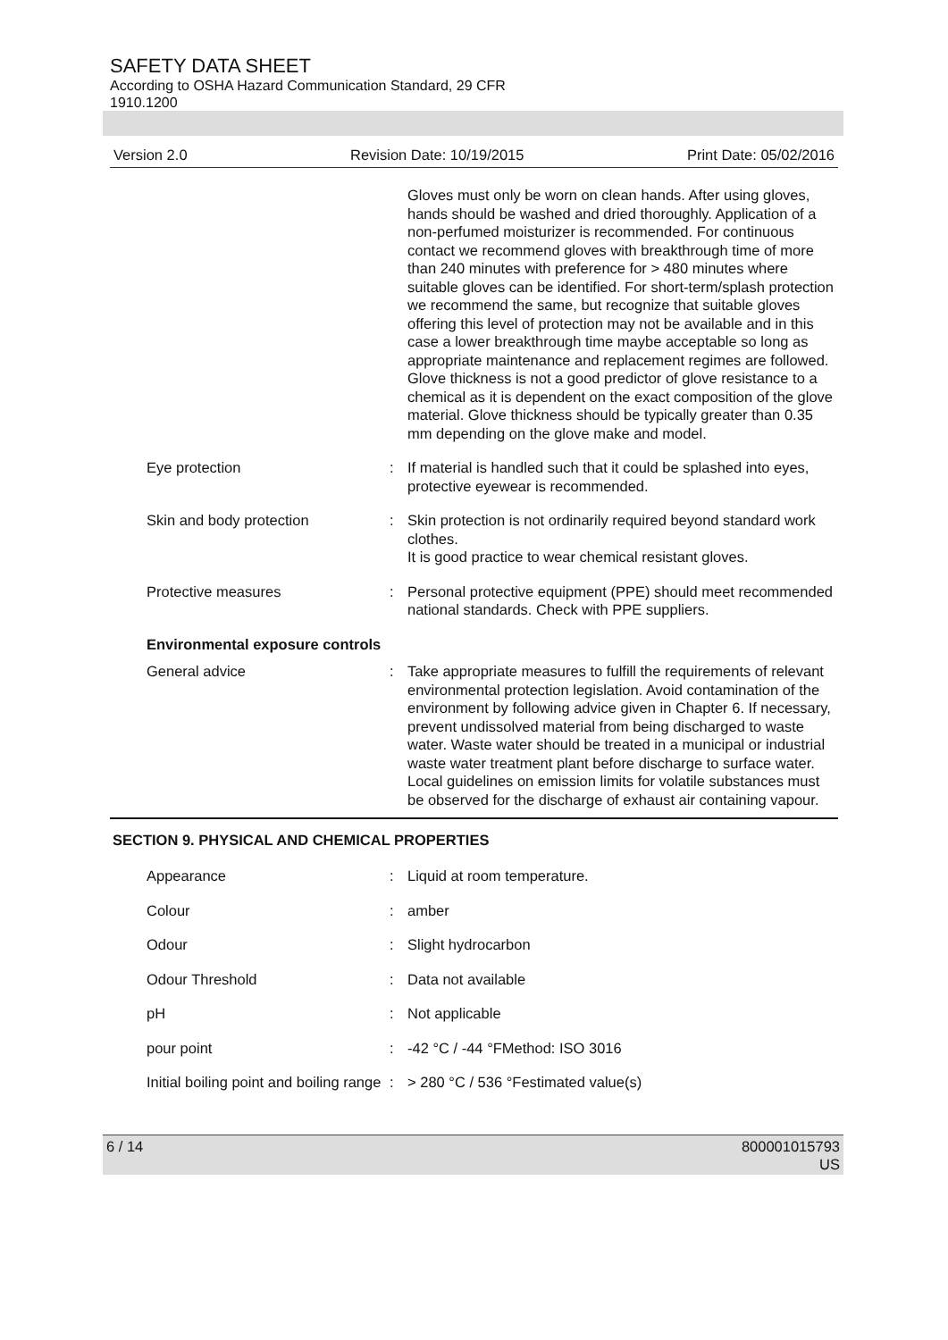SAFETY DATA SHEET
According to OSHA Hazard Communication Standard, 29 CFR
1910.1200
Version 2.0 Revision Date: 10/19/2015 Print Date: 05/02/2016
| | | Gloves must only be worn on clean hands. After using gloves, hands should be washed and dried thoroughly. Application of a non-perfumed moisturizer is recommended. For continuous contact we recommend gloves with breakthrough time of more than 240 minutes with preference for > 480 minutes where suitable gloves can be identified. For short-term/splash protection we recommend the same, but recognize that suitable gloves offering this level of protection may not be available and in this case a lower breakthrough time maybe acceptable so long as appropriate maintenance and replacement regimes are followed. Glove thickness is not a good predictor of glove resistance to a chemical as it is dependent on the exact composition of the glove material. Glove thickness should be typically greater than 0.35 mm depending on the glove make and model. |
| Eye protection | : | If material is handled such that it could be splashed into eyes, protective eyewear is recommended. |
| Skin and body protection | : | Skin protection is not ordinarily required beyond standard work clothes. It is good practice to wear chemical resistant gloves. |
| Protective measures | : | Personal protective equipment (PPE) should meet recommended national standards. Check with PPE suppliers. |
| Environmental exposure controls | | |
| General advice | : | Take appropriate measures to fulfill the requirements of relevant environmental protection legislation. Avoid contamination of the environment by following advice given in Chapter 6. If necessary, prevent undissolved material from being discharged to waste water. Waste water should be treated in a municipal or industrial waste water treatment plant before discharge to surface water. Local guidelines on emission limits for volatile substances must be observed for the discharge of exhaust air containing vapour. |
SECTION 9. PHYSICAL AND CHEMICAL PROPERTIES
| Appearance | : | Liquid at room temperature. |
| Colour | : | amber |
| Odour | : | Slight hydrocarbon |
| Odour Threshold | : | Data not available |
| pH | : | Not applicable |
| pour point | : | -42 °C / -44 °FMethod: ISO 3016 |
| Initial boiling point and boiling range | : | > 280 °C / 536 °Festimated value(s) |
6 / 14 800001015793
US